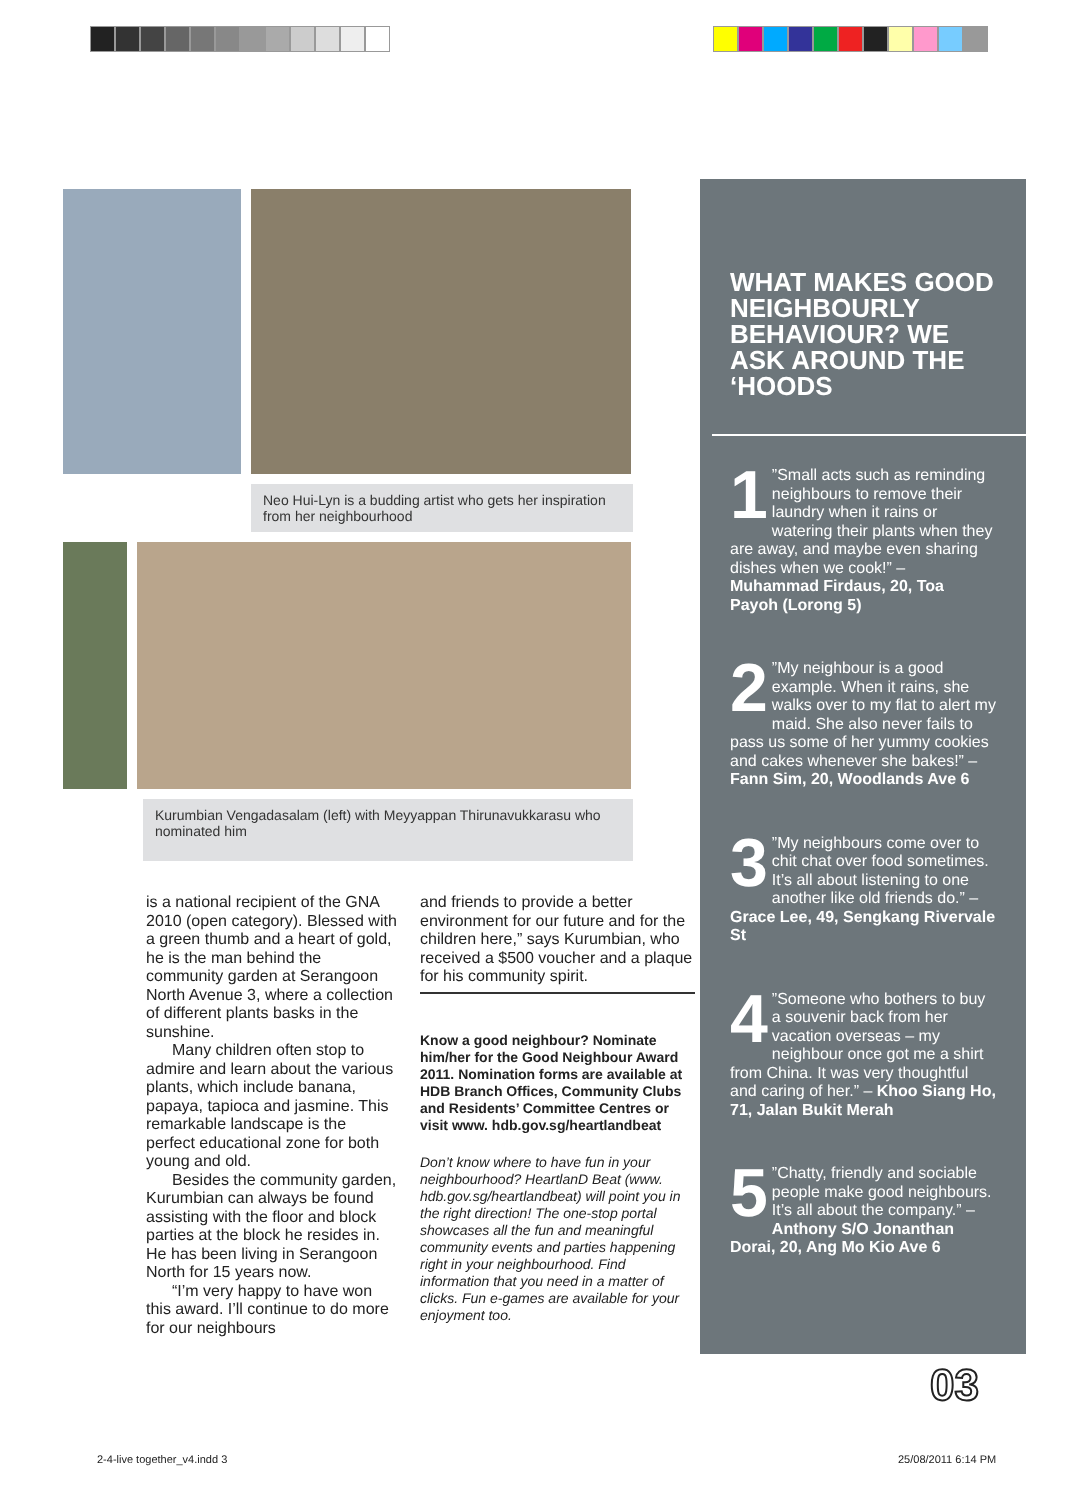Neo Hui-Lyn is a budding artist who gets her inspiration from her neighbourhood
Kurumbian Vengadasalam (left) with Meyyappan Thirunavukkarasu who nominated him
is a national recipient of the GNA 2010 (open category). Blessed with a green thumb and a heart of gold, he is the man behind the community garden at Serangoon North Avenue 3, where a collection of different plants basks in the sunshine.
Many children often stop to admire and learn about the various plants, which include banana, papaya, tapioca and jasmine. This remarkable landscape is the perfect educational zone for both young and old.
Besides the community garden, Kurumbian can always be found assisting with the floor and block parties at the block he resides in. He has been living in Serangoon North for 15 years now.
“I’m very happy to have won this award. I’ll continue to do more for our neighbours
and friends to provide a better environment for our future and for the children here,” says Kurumbian, who received a $500 voucher and a plaque for his community spirit.
Know a good neighbour? Nominate him/her for the Good Neighbour Award 2011. Nomination forms are available at HDB Branch Offices, Community Clubs and Residents’ Committee Centres or visit www. hdb.gov.sg/heartlandbeat
Don’t know where to have fun in your neighbourhood? HeartlanD Beat (www. hdb.gov.sg/heartlandbeat) will point you in the right direction! The one-stop portal showcases all the fun and meaningful community events and parties happening right in your neighbourhood. Find information that you need in a matter of clicks. Fun e-games are available for your enjoyment too.
WHAT MAKES GOOD NEIGHBOURLY BEHAVIOUR? WE ASK AROUND THE ‘HOODS
1”Small acts such as reminding neighbours to remove their laundry when it rains or watering their plants when they are away, and maybe even sharing dishes when we cook!” – Muhammad Firdaus, 20, Toa Payoh (Lorong 5)
2”My neighbour is a good example. When it rains, she walks over to my flat to alert my maid. She also never fails to pass us some of her yummy cookies and cakes whenever she bakes!” – Fann Sim, 20, Woodlands Ave 6
3”My neighbours come over to chit chat over food sometimes. It’s all about listening to one another like old friends do.” – Grace Lee, 49, Sengkang Rivervale St
4”Someone who bothers to buy a souvenir back from her vacation overseas – my neighbour once got me a shirt from China. It was very thoughtful and caring of her.” – Khoo Siang Ho, 71, Jalan Bukit Merah
5”Chatty, friendly and sociable people make good neighbours. It’s all about the company.” – Anthony S/O Jonanthan Dorai, 20, Ang Mo Kio Ave 6
03
2-4-live together_v4.indd 3 25/08/2011 6:14 PM